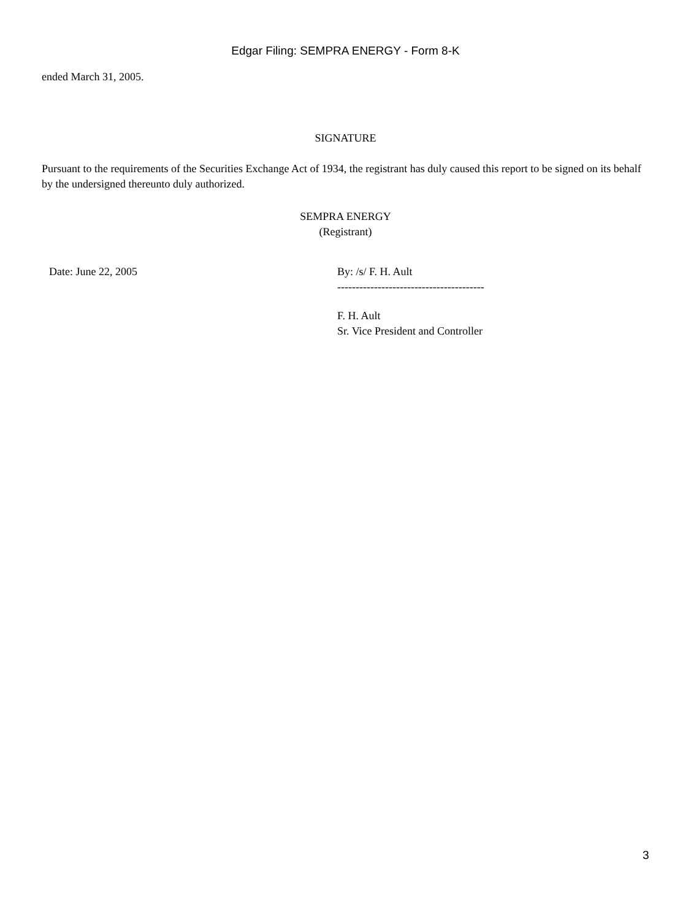Edgar Filing: SEMPRA ENERGY - Form 8-K
ended March 31, 2005.
SIGNATURE
Pursuant to the requirements of the Securities Exchange Act of 1934, the registrant has duly caused this report to be signed on its behalf by the undersigned thereunto duly authorized.
SEMPRA ENERGY
(Registrant)
Date: June 22, 2005 By: /s/ F. H. Ault
----------------------------------------
F. H. Ault
Sr. Vice President and Controller
3